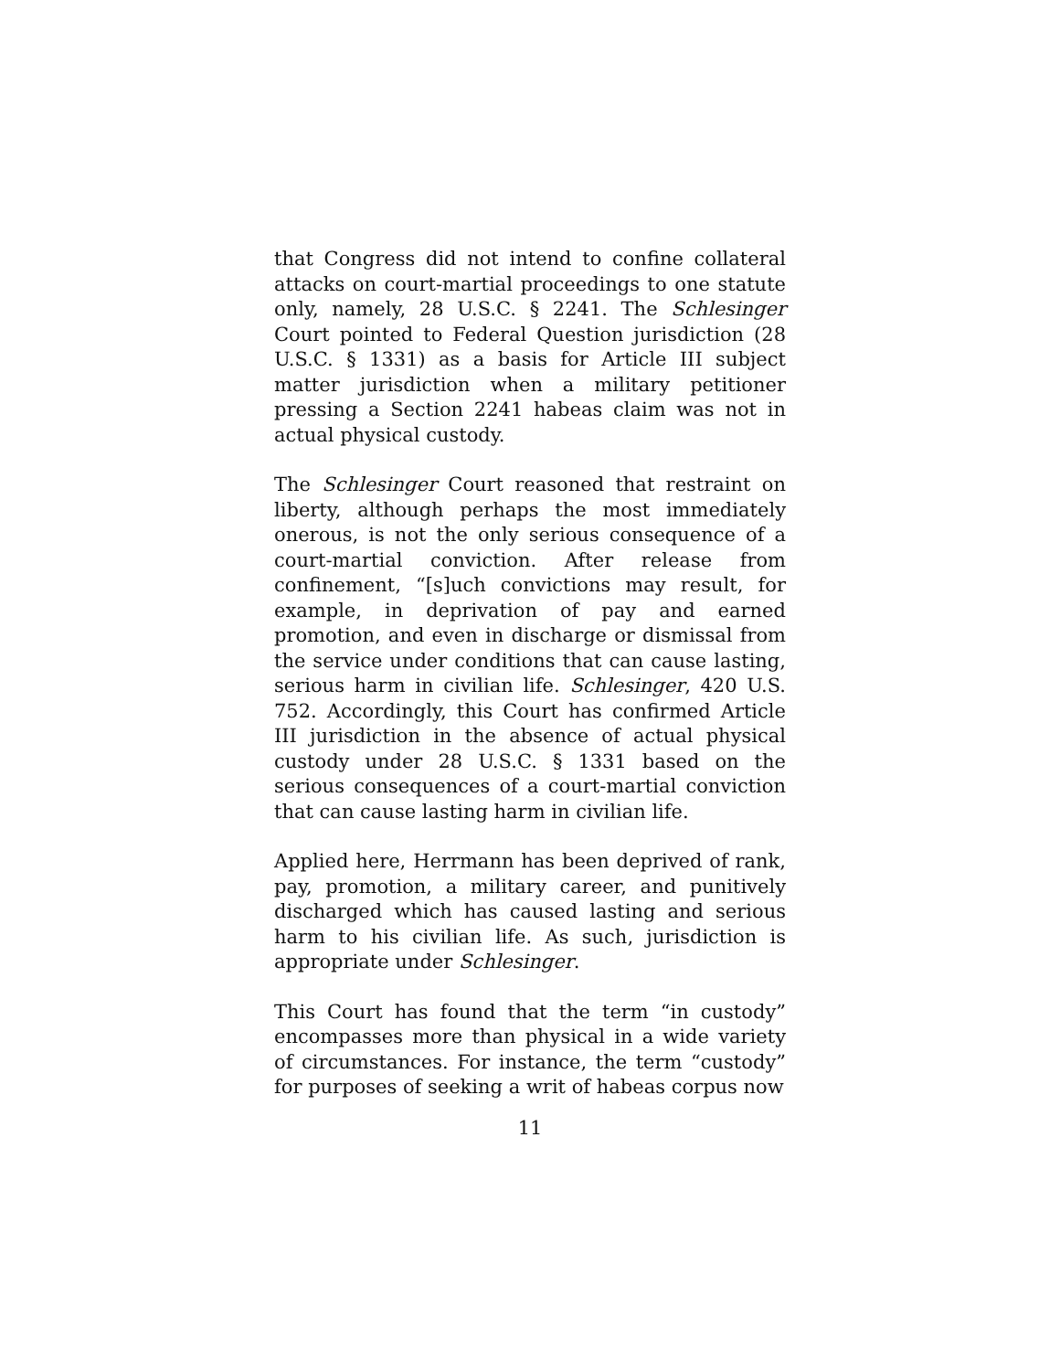that Congress did not intend to confine collateral attacks on court-martial proceedings to one statute only, namely, 28 U.S.C. § 2241. The Schlesinger Court pointed to Federal Question jurisdiction (28 U.S.C. § 1331) as a basis for Article III subject matter jurisdiction when a military petitioner pressing a Section 2241 habeas claim was not in actual physical custody.
The Schlesinger Court reasoned that restraint on liberty, although perhaps the most immediately onerous, is not the only serious consequence of a court-martial conviction. After release from confinement, “[s]uch convictions may result, for example, in deprivation of pay and earned promotion, and even in discharge or dismissal from the service under conditions that can cause lasting, serious harm in civilian life. Schlesinger, 420 U.S. 752. Accordingly, this Court has confirmed Article III jurisdiction in the absence of actual physical custody under 28 U.S.C. § 1331 based on the serious consequences of a court-martial conviction that can cause lasting harm in civilian life.
Applied here, Herrmann has been deprived of rank, pay, promotion, a military career, and punitively discharged which has caused lasting and serious harm to his civilian life. As such, jurisdiction is appropriate under Schlesinger.
This Court has found that the term “in custody” encompasses more than physical in a wide variety of circumstances. For instance, the term “custody” for purposes of seeking a writ of habeas corpus now
11